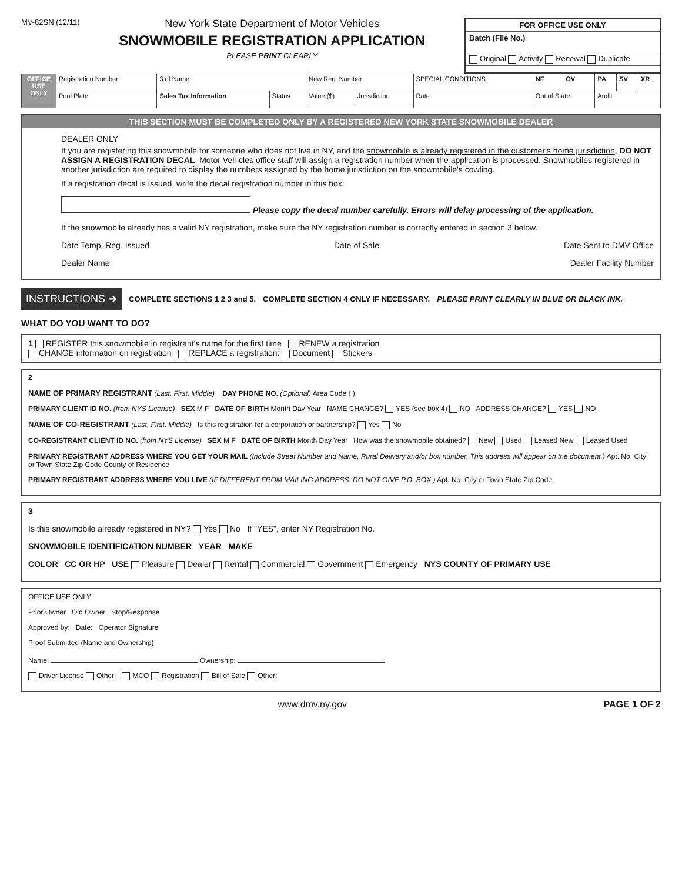MV-82SN (12/11)
New York State Department of Motor Vehicles
SNOWMOBILE REGISTRATION APPLICATION
PLEASE PRINT CLEARLY
FOR OFFICE USE ONLY
Batch (File No.)
Original Activity Renewal Duplicate
| OFFICE USE ONLY | Registration Number | 3 of Name | | New Reg. Number | | SPECIAL CONDITIONS: | NF | OV | PA | SV | XR |
| | Pool Plate | Sales Tax Information | Status | Value ($) | Jurisdiction | Rate | Out of State | | Audit | | |
THIS SECTION MUST BE COMPLETED ONLY BY A REGISTERED NEW YORK STATE SNOWMOBILE DEALER
DEALER ONLY
If you are registering this snowmobile for someone who does not live in NY, and the snowmobile is already registered in the customer's home jurisdiction, DO NOT ASSIGN A REGISTRATION DECAL. Motor Vehicles office staff will assign a registration number when the application is processed. Snowmobiles registered in another jurisdiction are required to display the numbers assigned by the home jurisdiction on the snowmobile's cowling.
If a registration decal is issued, write the decal registration number in this box:
Please copy the decal number carefully. Errors will delay processing of the application.
If the snowmobile already has a valid NY registration, make sure the NY registration number is correctly entered in section 3 below.
Date Temp. Reg. Issued Date of Sale Date Sent to DMV Office
Dealer Name Dealer Facility Number
INSTRUCTIONS ➔ COMPLETE SECTIONS 1 2 3 and 5. COMPLETE SECTION 4 ONLY IF NECESSARY. PLEASE PRINT CLEARLY IN BLUE OR BLACK INK.
WHAT DO YOU WANT TO DO?
1 REGISTER this snowmobile in registrant's name for the first time RENEW a registration
CHANGE information on registration REPLACE a registration: Document Stickers
2
NAME OF PRIMARY REGISTRANT (Last, First, Middle) DAY PHONE NO. (Optional) Area Code ( )
PRIMARY CLIENT ID NO. (from NYS License) SEX M F DATE OF BIRTH Month Day Year NAME CHANGE? YES (see box 4) NO ADDRESS CHANGE? YES NO
NAME OF CO-REGISTRANT (Last, First, Middle) Is this registration for a corporation or partnership? Yes No
CO-REGISTRANT CLIENT ID NO. (from NYS License) SEX M F DATE OF BIRTH Month Day Year How was the snowmobile obtained? New Used Leased New Leased Used
PRIMARY REGISTRANT ADDRESS WHERE YOU GET YOUR MAIL (Include Street Number and Name, Rural Delivery and/or box number. This address will appear on the document.) Apt. No. City or Town State Zip Code County of Residence
PRIMARY REGISTRANT ADDRESS WHERE YOU LIVE (IF DIFFERENT FROM MAILING ADDRESS. DO NOT GIVE P.O. BOX.) Apt. No. City or Town State Zip Code
3
Is this snowmobile already registered in NY? Yes No If "YES", enter NY Registration No.
SNOWMOBILE IDENTIFICATION NUMBER YEAR MAKE
COLOR CC OR HP USE Pleasure Dealer Rental Commercial Government Emergency NYS COUNTY OF PRIMARY USE
OFFICE USE ONLY
Prior Owner Old Owner Stop/Response
Approved by: Date: Operator Signature
Proof Submitted (Name and Ownership)
Name: Ownership:
Driver License Other: MCO Registration Bill of Sale Other:
www.dmv.ny.gov PAGE 1 OF 2